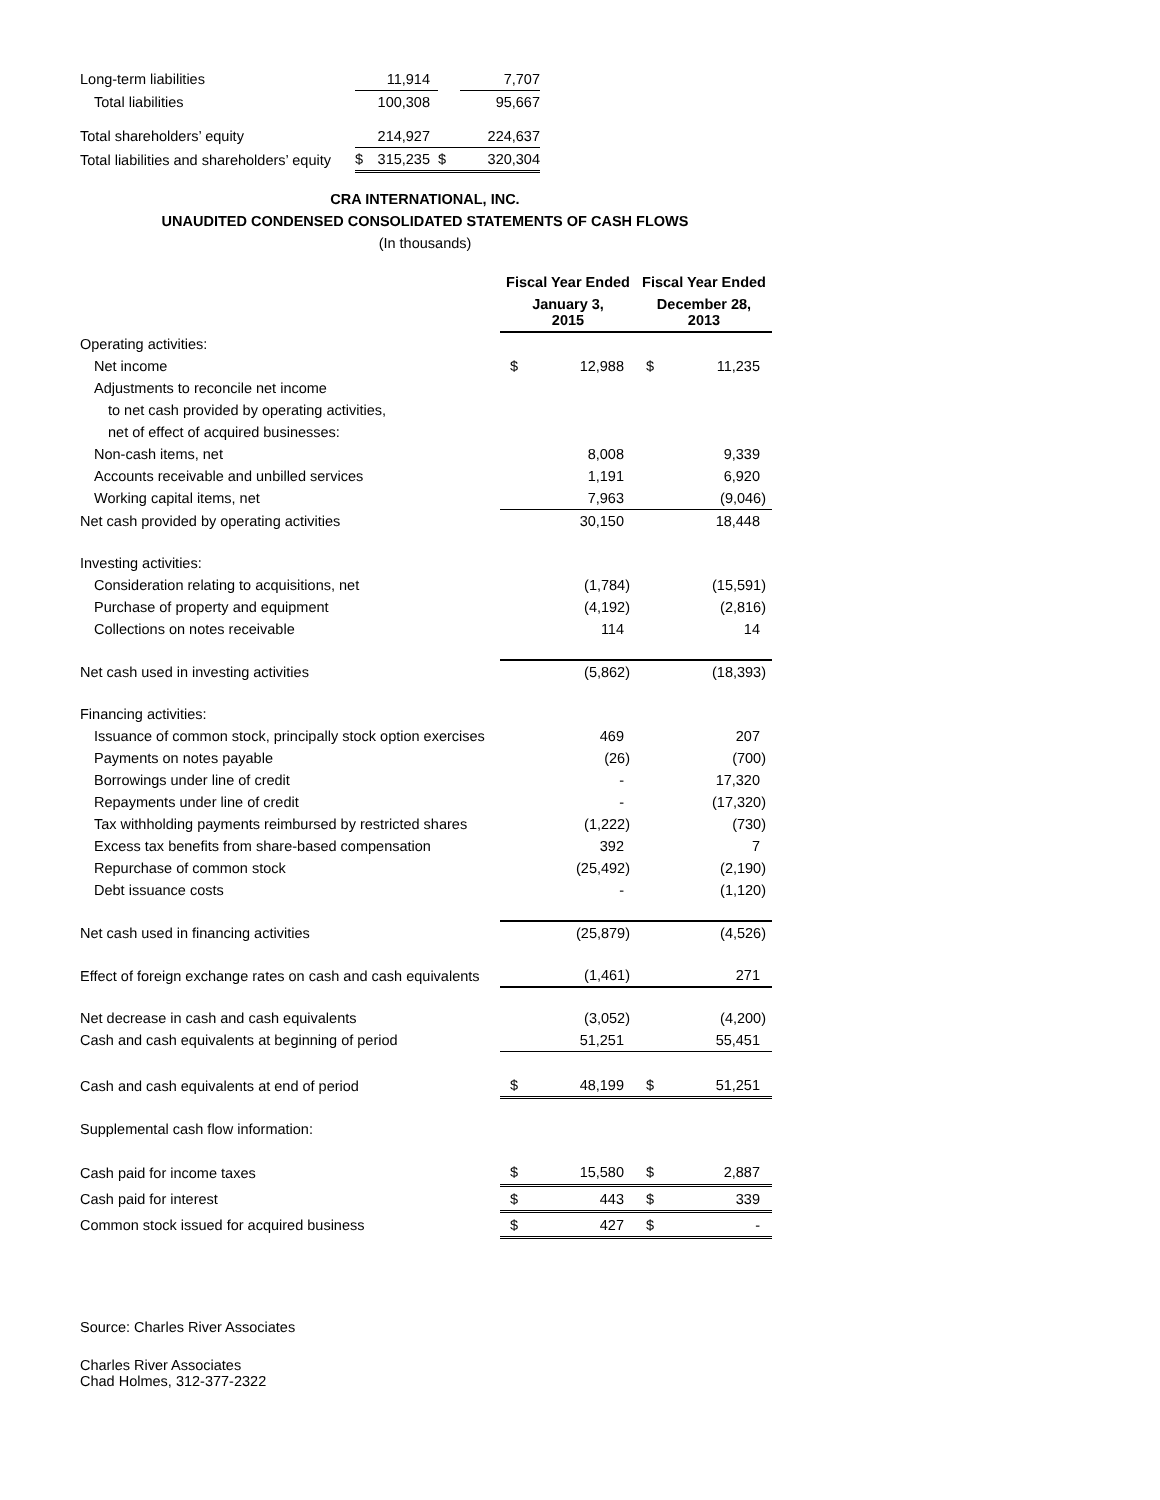| Long-term liabilities | | 11,914 | | 7,707 |
| Total liabilities | | 100,308 | | 95,667 |
| Total shareholders’ equity | | 214,927 | | 224,637 |
| Total liabilities and shareholders’ equity | $ | 315,235 | $ | 320,304 |
CRA INTERNATIONAL, INC.
UNAUDITED CONDENSED CONSOLIDATED STATEMENTS OF CASH FLOWS
(In thousands)
| | Fiscal Year Ended | | Fiscal Year Ended | |
| --- | --- | --- | --- | --- |
| | January 3, 2015 | | December 28, 2013 | |
| Operating activities: | | | | |
| Net income | $ | 12,988 | $ | 11,235 |
| Adjustments to reconcile net income | | | | |
| to net cash provided by operating activities, | | | | |
| net of effect of acquired businesses: | | | | |
| Non-cash items, net | | 8,008 | | 9,339 |
| Accounts receivable and unbilled services | | 1,191 | | 6,920 |
| Working capital items, net | | 7,963 | | (9,046) |
| Net cash provided by operating activities | | 30,150 | | 18,448 |
| Investing activities: | | | | |
| Consideration relating to acquisitions, net | | (1,784) | | (15,591) |
| Purchase of property and equipment | | (4,192) | | (2,816) |
| Collections on notes receivable | | 114 | | 14 |
| Net cash used in investing activities | | (5,862) | | (18,393) |
| Financing activities: | | | | |
| Issuance of common stock, principally stock option exercises | | 469 | | 207 |
| Payments on notes payable | | (26) | | (700) |
| Borrowings under line of credit | | - | | 17,320 |
| Repayments under line of credit | | - | | (17,320) |
| Tax withholding payments reimbursed by restricted shares | | (1,222) | | (730) |
| Excess tax benefits from share-based compensation | | 392 | | 7 |
| Repurchase of common stock | | (25,492) | | (2,190) |
| Debt issuance costs | | - | | (1,120) |
| Net cash used in financing activities | | (25,879) | | (4,526) |
| Effect of foreign exchange rates on cash and cash equivalents | | (1,461) | | 271 |
| Net decrease in cash and cash equivalents | | (3,052) | | (4,200) |
| Cash and cash equivalents at beginning of period | | 51,251 | | 55,451 |
| Cash and cash equivalents at end of period | $ | 48,199 | $ | 51,251 |
| Supplemental cash flow information: | | | | |
| Cash paid for income taxes | $ | 15,580 | $ | 2,887 |
| Cash paid for interest | $ | 443 | $ | 339 |
| Common stock issued for acquired business | $ | 427 | $ | - |
Source: Charles River Associates
Charles River Associates
Chad Holmes, 312-377-2322